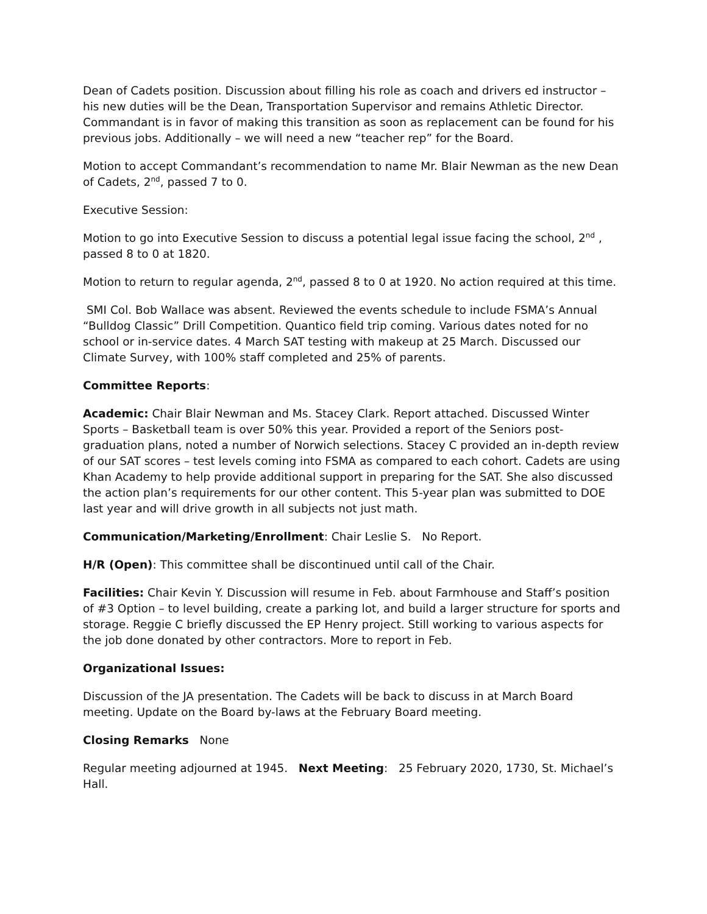Dean of Cadets position. Discussion about filling his role as coach and drivers ed instructor – his new duties will be the Dean, Transportation Supervisor and remains Athletic Director. Commandant is in favor of making this transition as soon as replacement can be found for his previous jobs. Additionally – we will need a new “teacher rep” for the Board.
Motion to accept Commandant’s recommendation to name Mr. Blair Newman as the new Dean of Cadets, 2<sup>nd</sup>, passed 7 to 0.
Executive Session:
Motion to go into Executive Session to discuss a potential legal issue facing the school, 2<sup>nd</sup> , passed 8 to 0 at 1820.
Motion to return to regular agenda, 2<sup>nd</sup>, passed 8 to 0 at 1920. No action required at this time.
SMI Col. Bob Wallace was absent. Reviewed the events schedule to include FSMA’s Annual “Bulldog Classic” Drill Competition. Quantico field trip coming. Various dates noted for no school or in-service dates. 4 March SAT testing with makeup at 25 March. Discussed our Climate Survey, with 100% staff completed and 25% of parents.
Committee Reports:
Academic: Chair Blair Newman and Ms. Stacey Clark. Report attached. Discussed Winter Sports – Basketball team is over 50% this year. Provided a report of the Seniors post-graduation plans, noted a number of Norwich selections. Stacey C provided an in-depth review of our SAT scores – test levels coming into FSMA as compared to each cohort. Cadets are using Khan Academy to help provide additional support in preparing for the SAT. She also discussed the action plan’s requirements for our other content. This 5-year plan was submitted to DOE last year and will drive growth in all subjects not just math.
Communication/Marketing/Enrollment: Chair Leslie S. No Report.
H/R (Open): This committee shall be discontinued until call of the Chair.
Facilities: Chair Kevin Y. Discussion will resume in Feb. about Farmhouse and Staff’s position of #3 Option – to level building, create a parking lot, and build a larger structure for sports and storage. Reggie C briefly discussed the EP Henry project. Still working to various aspects for the job done donated by other contractors. More to report in Feb.
Organizational Issues:
Discussion of the JA presentation. The Cadets will be back to discuss in at March Board meeting. Update on the Board by-laws at the February Board meeting.
Closing Remarks None
Regular meeting adjourned at 1945. Next Meeting: 25 February 2020, 1730, St. Michael’s Hall.